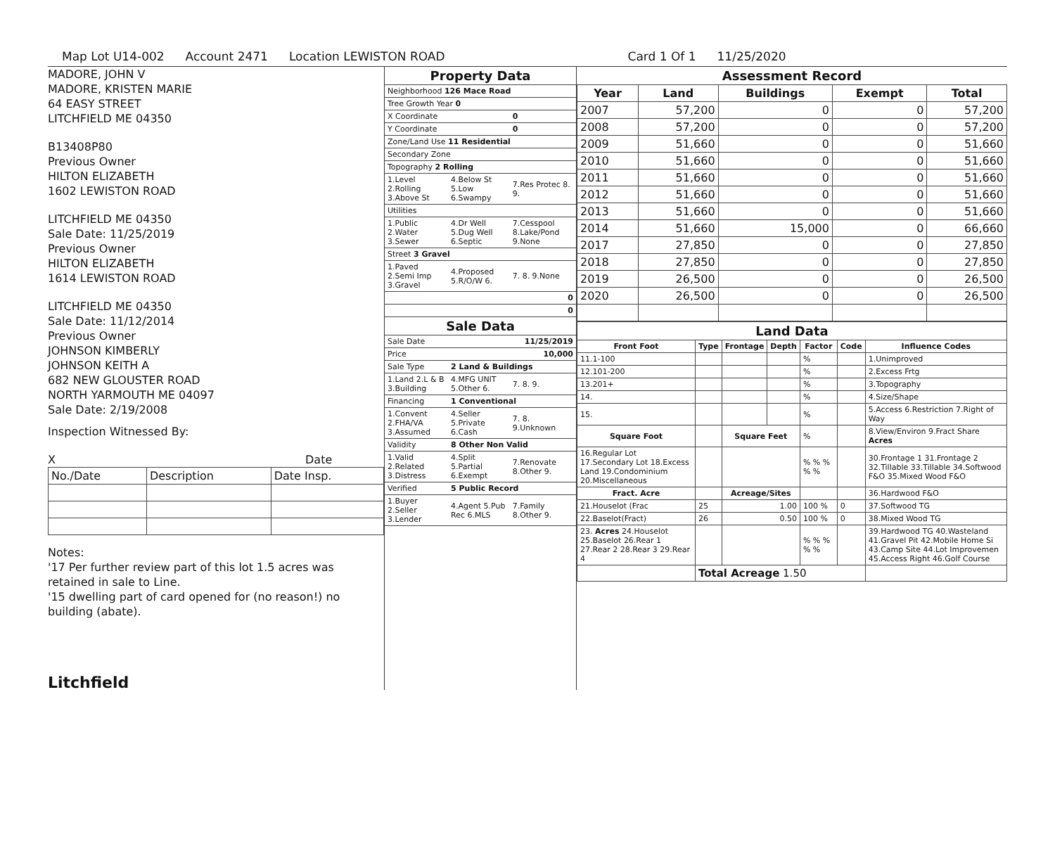Map Lot U14-002 Account 2471 Location LEWISTON ROAD Card 1 Of 1 11/25/2020
MADORE, JOHN V
MADORE, KRISTEN MARIE
64 EASY STREET
LITCHFIELD ME 04350
B13408P80
Previous Owner
HILTON ELIZABETH
1602 LEWISTON ROAD
LITCHFIELD ME 04350
Sale Date: 11/25/2019
Previous Owner
HILTON ELIZABETH
1614 LEWISTON ROAD
LITCHFIELD ME 04350
Sale Date: 11/12/2014
Previous Owner
JOHNSON KIMBERLY
JOHNSON KEITH A
682 NEW GLOUSTER ROAD
NORTH YARMOUTH ME 04097
Sale Date: 2/19/2008
Inspection Witnessed By:
X Date
| No./Date | Description | Date Insp. |
Notes:
'17 Per further review part of this lot 1.5 acres was retained in sale to Line.
'15 dwelling part of card opened for (no reason!) no building (abate).
Litchfield
| Property Data | | |
| Neighborhood 126 Mace Road | | |
| Tree Growth Year 0 | | |
| X Coordinate | | 0 |
| Y Coordinate | | 0 |
| Zone/Land Use 11 Residential | | |
| Secondary Zone | | |
| Topography 2 Rolling | | |
| 1.Level 2.Rolling 3.Above St | 4.Below St 5.Low 6.Swampy | 7.Res Protec 8. 9. |
| Utilities | | |
| 1.Public 2.Water 3.Sewer | 4.Dr Well 5.Dug Well 6.Septic | 7.Cesspool 8.Lake/Pond 9.None |
| Street 3 Gravel | | |
| 1.Paved 2.Semi Imp 3.Gravel | 4.Proposed 5.R/O/W 6. | 7. 8. 9.None |
| 0 | | |
| 0 | | |
| Sale Data | | |
| Sale Date | 11/25/2019 | |
| Price | 10,000 | |
| Sale Type | 2 Land & Buildings | |
| 1.Land 2.L & B 3.Building | 4.MFG UNIT 5.Other 6. | 7. 8. 9. |
| Financing | 1 Conventional | |
| 1.Convent 2.FHA/VA 3.Assumed | 4.Seller 5.Private 6.Cash | 7. 8. 9.Unknown |
| Validity | 8 Other Non Valid | |
| 1.Valid 2.Related 3.Distress | 4.Split 5.Partial 6.Exempt | 7.Renovate 8.Other 9. |
| Verified | 5 Public Record | |
| 1.Buyer 2.Seller 3.Lender | 4.Agent 5.Pub Rec 6.MLS | 7.Family 8.Other 9. |
| Assessment Record | | | | |
| Year | Land | Buildings | Exempt | Total |
| 2007 | 57,200 | 0 | 0 | 57,200 |
| 2008 | 57,200 | 0 | 0 | 57,200 |
| 2009 | 51,660 | 0 | 0 | 51,660 |
| 2010 | 51,660 | 0 | 0 | 51,660 |
| 2011 | 51,660 | 0 | 0 | 51,660 |
| 2012 | 51,660 | 0 | 0 | 51,660 |
| 2013 | 51,660 | 0 | 0 | 51,660 |
| 2014 | 51,660 | 15,000 | 0 | 66,660 |
| 2017 | 27,850 | 0 | 0 | 27,850 |
| 2018 | 27,850 | 0 | 0 | 27,850 |
| 2019 | 26,500 | 0 | 0 | 26,500 |
| 2020 | 26,500 | 0 | 0 | 26,500 |
| Land Data | | | | | | |
| Front Foot | Type | Frontage | Depth | Factor | Code | Influence Codes |
| 11.1-100 | | | | % | | 1.Unimproved |
| 12.101-200 | | | | % | | 2.Excess Frtg |
| 13.201+ | | | | % | | 3.Topography |
| 14. | | | | % | | 4.Size/Shape |
| 15. | | | | % | | 5.Access 6.Restriction 7.Right of Way |
| Square Foot | | Square Feet | | % | | 8.View/Environ 9.Fract Share Acres |
| 16.Regular Lot 17.Secondary Lot 18.Excess Land 19.Condominium 20.Miscellaneous | | | | % % % % % | | 30.Frontage 1 31.Frontage 2 32.Tillable 33.Tillable 34.Softwood F&O 35.Mixed Wood F&O |
| Fract. Acre | | Acreage/Sites | | | | 36.Hardwood F&O |
| 21.Houselot (Frac | 25 | 1.00 | | 100 % | 0 | 37.Softwood TG |
| 22.Baselot(Fract) | 26 | 0.50 | | 100 % | 0 | 38.Mixed Wood TG |
| 23. Acres 24.Houselot 25.Baselot 26.Rear 1 27.Rear 2 28.Rear 3 29.Rear 4 | | | | % % % % % | | 39.Hardwood TG 40.Wasteland 41.Gravel Pit 42.Mobile Home Si 43.Camp Site 44.Lot Improvemen 45.Access Right 46.Golf Course |
| | Total Acreage 1.50 | | | | | |